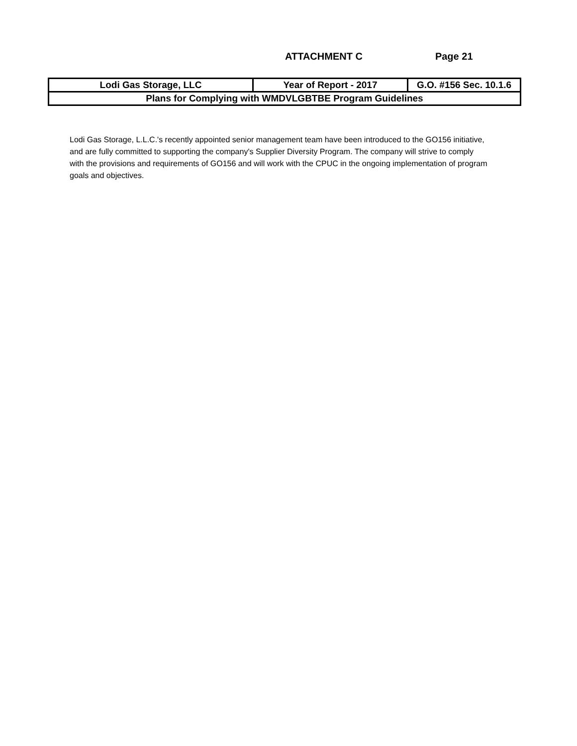ATTACHMENT C Page 21
| Lodi Gas Storage, LLC | Year of Report - 2017 | G.O. #156 Sec. 10.1.6 |
| Plans for Complying with WMDVLGBTBE Program Guidelines | | |
Lodi Gas Storage, L.L.C.'s recently appointed senior management team have been introduced to the GO156 initiative, and are fully committed to supporting the company's Supplier Diversity Program. The company will strive to comply with the provisions and requirements of GO156 and will work with the CPUC in the ongoing implementation of program goals and objectives.